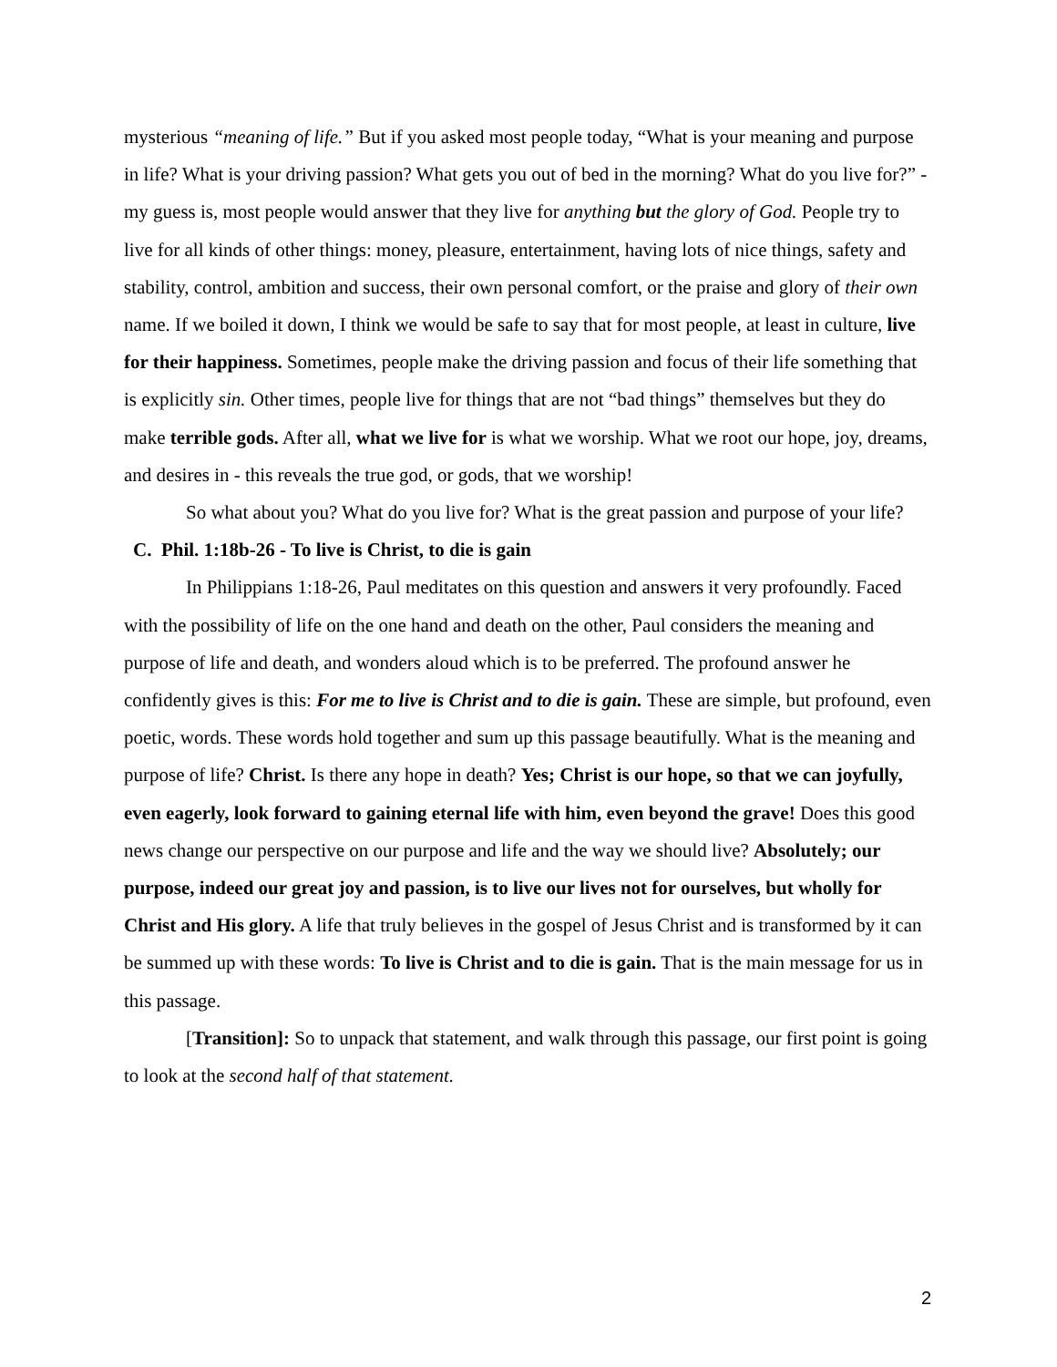mysterious “meaning of life.” But if you asked most people today, “What is your meaning and purpose in life? What is your driving passion? What gets you out of bed in the morning? What do you live for?” - my guess is, most people would answer that they live for anything but the glory of God. People try to live for all kinds of other things: money, pleasure, entertainment, having lots of nice things, safety and stability, control, ambition and success, their own personal comfort, or the praise and glory of their own name. If we boiled it down, I think we would be safe to say that for most people, at least in culture, live for their happiness. Sometimes, people make the driving passion and focus of their life something that is explicitly sin. Other times, people live for things that are not “bad things” themselves but they do make terrible gods. After all, what we live for is what we worship. What we root our hope, joy, dreams, and desires in - this reveals the true god, or gods, that we worship!
So what about you? What do you live for? What is the great passion and purpose of your life?
C. Phil. 1:18b-26 - To live is Christ, to die is gain
In Philippians 1:18-26, Paul meditates on this question and answers it very profoundly. Faced with the possibility of life on the one hand and death on the other, Paul considers the meaning and purpose of life and death, and wonders aloud which is to be preferred. The profound answer he confidently gives is this: For me to live is Christ and to die is gain. These are simple, but profound, even poetic, words. These words hold together and sum up this passage beautifully. What is the meaning and purpose of life? Christ. Is there any hope in death? Yes; Christ is our hope, so that we can joyfully, even eagerly, look forward to gaining eternal life with him, even beyond the grave! Does this good news change our perspective on our purpose and life and the way we should live? Absolutely; our purpose, indeed our great joy and passion, is to live our lives not for ourselves, but wholly for Christ and His glory. A life that truly believes in the gospel of Jesus Christ and is transformed by it can be summed up with these words: To live is Christ and to die is gain. That is the main message for us in this passage.
[Transition]: So to unpack that statement, and walk through this passage, our first point is going to look at the second half of that statement.
2